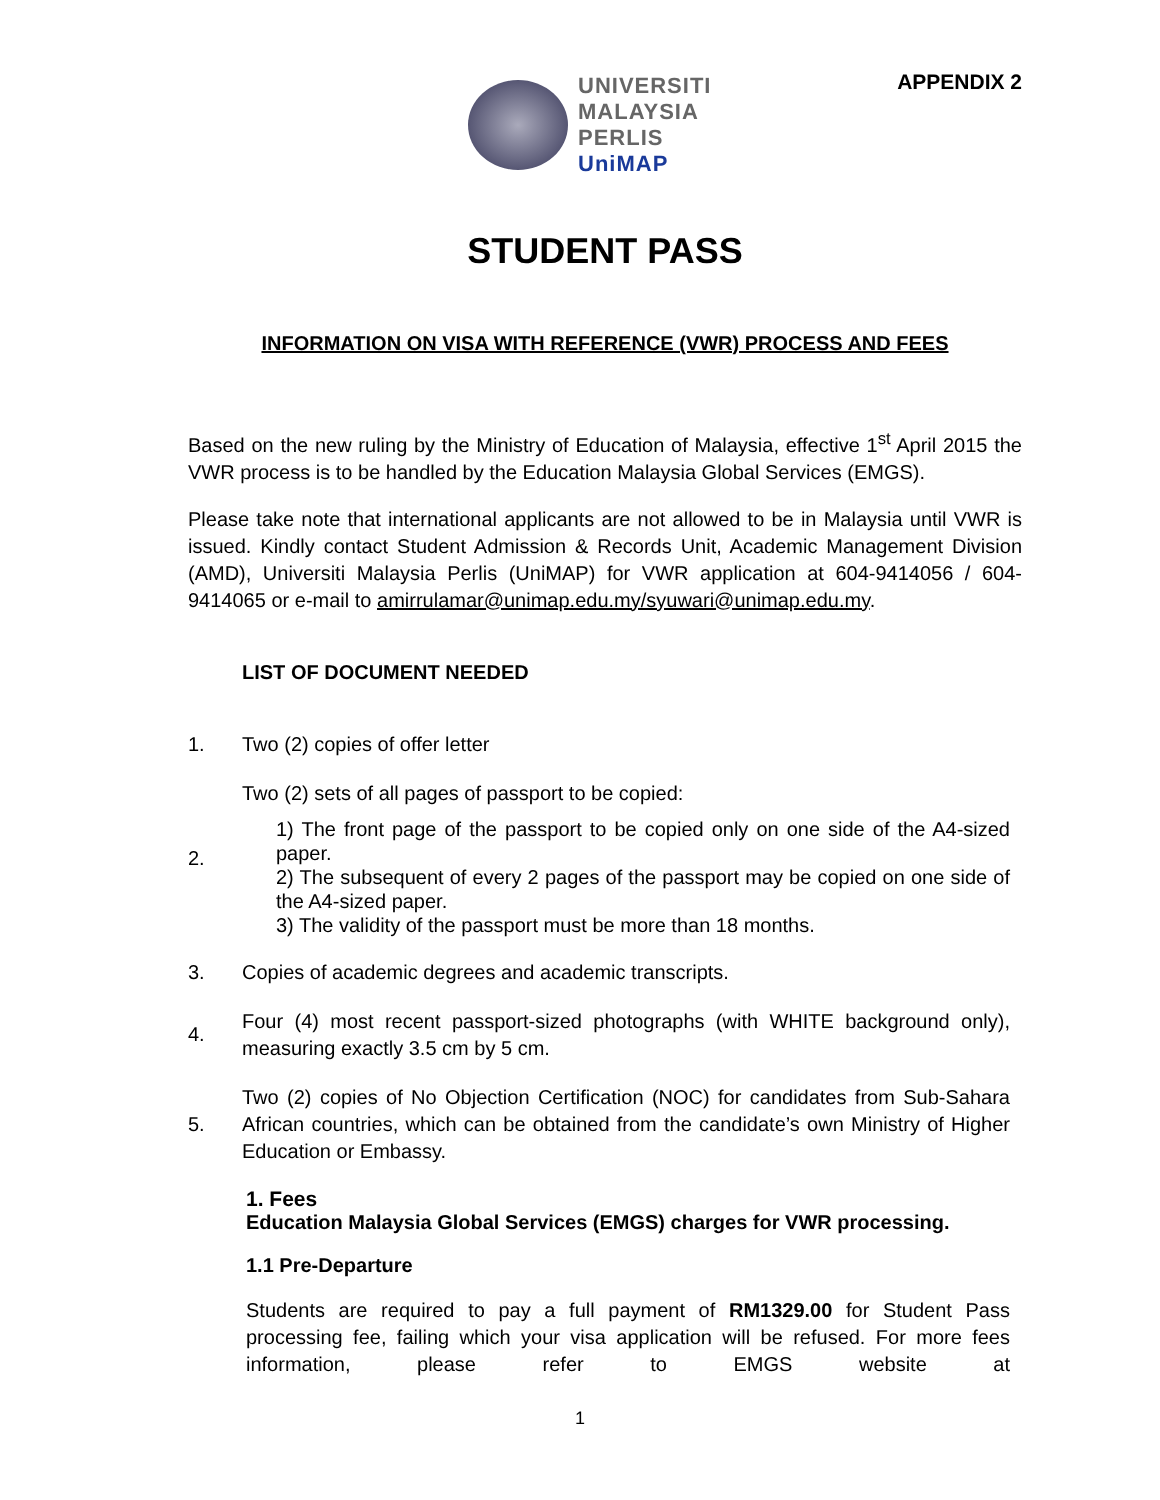UNIVERSITI
MALAYSIA
PERLIS
UniMAP
APPENDIX 2
STUDENT PASS
INFORMATION ON VISA WITH REFERENCE (VWR) PROCESS AND FEES
Based on the new ruling by the Ministry of Education of Malaysia, effective 1<sup>st</sup> April 2015 the VWR process is to be handled by the Education Malaysia Global Services (EMGS).
Please take note that international applicants are not allowed to be in Malaysia until VWR is issued. Kindly contact Student Admission & Records Unit, Academic Management Division (AMD), Universiti Malaysia Perlis (UniMAP) for VWR application at 604-9414056 / 604-9414065 or e-mail to amirrulamar@unimap.edu.my/syuwari@unimap.edu.my.
LIST OF DOCUMENT NEEDED
1. Two (2) copies of offer letter
2. Two (2) sets of all pages of passport to be copied:
1) The front page of the passport to be copied only on one side of the A4-sized paper.
2) The subsequent of every 2 pages of the passport may be copied on one side of the A4-sized paper.
3) The validity of the passport must be more than 18 months.
3. Copies of academic degrees and academic transcripts.
4. Four (4) most recent passport-sized photographs (with WHITE background only), measuring exactly 3.5 cm by 5 cm.
5. Two (2) copies of No Objection Certification (NOC) for candidates from Sub-Sahara African countries, which can be obtained from the candidate’s own Ministry of Higher Education or Embassy.
1. Fees
Education Malaysia Global Services (EMGS) charges for VWR processing.
1.1 Pre-Departure
Students are required to pay a full payment of RM1329.00 for Student Pass processing fee, failing which your visa application will be refused. For more fees information, please refer to EMGS website at
1